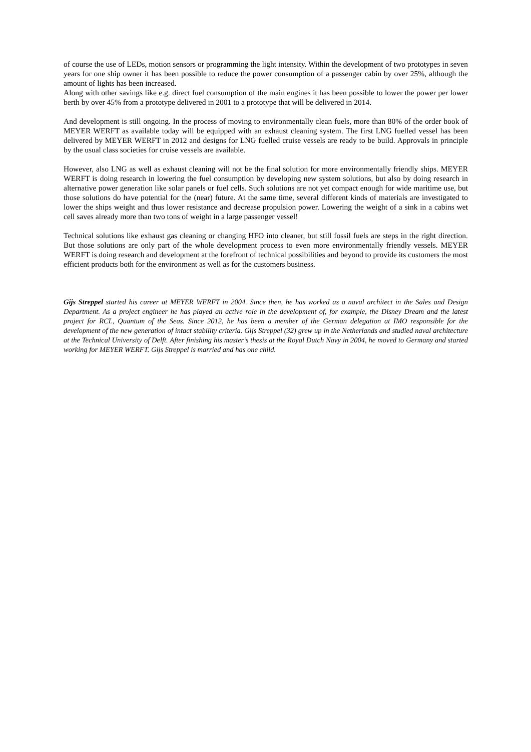of course the use of LEDs, motion sensors or programming the light intensity. Within the development of two prototypes in seven years for one ship owner it has been possible to reduce the power consumption of a passenger cabin by over 25%, although the amount of lights has been increased.
Along with other savings like e.g. direct fuel consumption of the main engines it has been possible to lower the power per lower berth by over 45% from a prototype delivered in 2001 to a prototype that will be delivered in 2014.
And development is still ongoing. In the process of moving to environmentally clean fuels, more than 80% of the order book of MEYER WERFT as available today will be equipped with an exhaust cleaning system. The first LNG fuelled vessel has been delivered by MEYER WERFT in 2012 and designs for LNG fuelled cruise vessels are ready to be build. Approvals in principle by the usual class societies for cruise vessels are available.
However, also LNG as well as exhaust cleaning will not be the final solution for more environmentally friendly ships. MEYER WERFT is doing research in lowering the fuel consumption by developing new system solutions, but also by doing research in alternative power generation like solar panels or fuel cells. Such solutions are not yet compact enough for wide maritime use, but those solutions do have potential for the (near) future. At the same time, several different kinds of materials are investigated to lower the ships weight and thus lower resistance and decrease propulsion power. Lowering the weight of a sink in a cabins wet cell saves already more than two tons of weight in a large passenger vessel!
Technical solutions like exhaust gas cleaning or changing HFO into cleaner, but still fossil fuels are steps in the right direction. But those solutions are only part of the whole development process to even more environmentally friendly vessels. MEYER WERFT is doing research and development at the forefront of technical possibilities and beyond to provide its customers the most efficient products both for the environment as well as for the customers business.
Gijs Streppel started his career at MEYER WERFT in 2004. Since then, he has worked as a naval architect in the Sales and Design Department. As a project engineer he has played an active role in the development of, for example, the Disney Dream and the latest project for RCL, Quantum of the Seas. Since 2012, he has been a member of the German delegation at IMO responsible for the development of the new generation of intact stability criteria. Gijs Streppel (32) grew up in the Netherlands and studied naval architecture at the Technical University of Delft. After finishing his master’s thesis at the Royal Dutch Navy in 2004, he moved to Germany and started working for MEYER WERFT. Gijs Streppel is married and has one child.